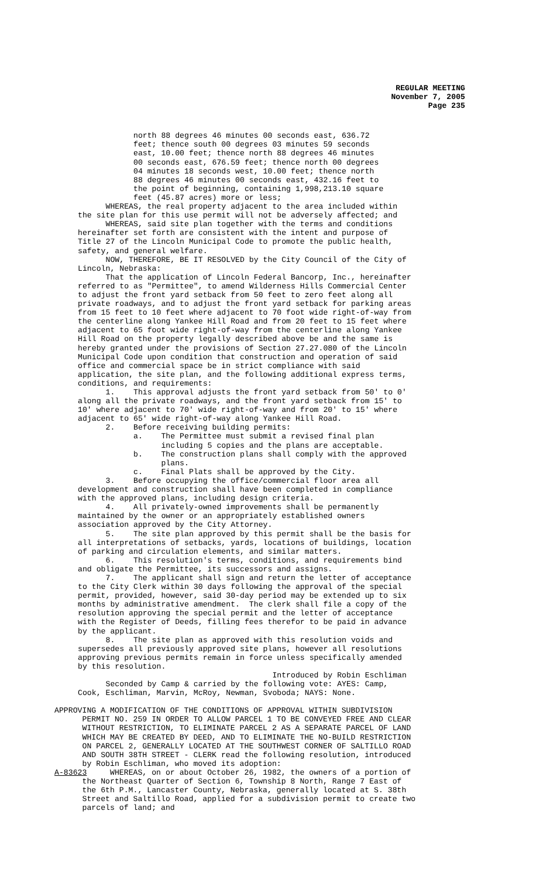REGULAR MEETING
November 7, 2005
Page 235
north 88 degrees 46 minutes 00 seconds east, 636.72 feet; thence south 00 degrees 03 minutes 59 seconds east, 10.00 feet; thence north 88 degrees 46 minutes 00 seconds east, 676.59 feet; thence north 00 degrees 04 minutes 18 seconds west, 10.00 feet; thence north 88 degrees 46 minutes 00 seconds east, 432.16 feet to the point of beginning, containing 1,998,213.10 square feet (45.87 acres) more or less; WHEREAS, the real property adjacent to the area included within the site plan for this use permit will not be adversely affected; and WHEREAS, said site plan together with the terms and conditions hereinafter set forth are consistent with the intent and purpose of Title 27 of the Lincoln Municipal Code to promote the public health, safety, and general welfare. NOW, THEREFORE, BE IT RESOLVED by the City Council of the City of Lincoln, Nebraska: That the application of Lincoln Federal Bancorp, Inc., hereinafter referred to as "Permittee", to amend Wilderness Hills Commercial Center to adjust the front yard setback from 50 feet to zero feet along all private roadways, and to adjust the front yard setback for parking areas from 15 feet to 10 feet where adjacent to 70 foot wide right-of-way from the centerline along Yankee Hill Road and from 20 feet to 15 feet where adjacent to 65 foot wide right-of-way from the centerline along Yankee Hill Road on the property legally described above be and the same is hereby granted under the provisions of Section 27.27.080 of the Lincoln Municipal Code upon condition that construction and operation of said office and commercial space be in strict compliance with said application, the site plan, and the following additional express terms, conditions, and requirements: 1. This approval adjusts the front yard setback from 50' to 0' along all the private roadways, and the front yard setback from 15' to 10' where adjacent to 70' wide right-of-way and from 20' to 15' where adjacent to 65' wide right-of-way along Yankee Hill Road. 2. Before receiving building permits: a. The Permittee must submit a revised final plan including 5 copies and the plans are acceptable. b. The construction plans shall comply with the approved plans. c. Final Plats shall be approved by the City. 3. Before occupying the office/commercial floor area all development and construction shall have been completed in compliance with the approved plans, including design criteria. 4. All privately-owned improvements shall be permanently maintained by the owner or an appropriately established owners association approved by the City Attorney. 5. The site plan approved by this permit shall be the basis for all interpretations of setbacks, yards, locations of buildings, location of parking and circulation elements, and similar matters. 6. This resolution's terms, conditions, and requirements bind and obligate the Permittee, its successors and assigns. 7. The applicant shall sign and return the letter of acceptance to the City Clerk within 30 days following the approval of the special permit, provided, however, said 30-day period may be extended up to six months by administrative amendment. The clerk shall file a copy of the resolution approving the special permit and the letter of acceptance with the Register of Deeds, filling fees therefor to be paid in advance by the applicant. 8. The site plan as approved with this resolution voids and supersedes all previously approved site plans, however all resolutions approving previous permits remain in force unless specifically amended by this resolution. Introduced by Robin Eschliman Seconded by Camp & carried by the following vote: AYES: Camp, Cook, Eschliman, Marvin, McRoy, Newman, Svoboda; NAYS: None.
APPROVING A MODIFICATION OF THE CONDITIONS OF APPROVAL WITHIN SUBDIVISION PERMIT NO. 259 IN ORDER TO ALLOW PARCEL 1 TO BE CONVEYED FREE AND CLEAR WITHOUT RESTRICTION, TO ELIMINATE PARCEL 2 AS A SEPARATE PARCEL OF LAND WHICH MAY BE CREATED BY DEED, AND TO ELIMINATE THE NO-BUILD RESTRICTION ON PARCEL 2, GENERALLY LOCATED AT THE SOUTHWEST CORNER OF SALTILLO ROAD AND SOUTH 38TH STREET - CLERK read the following resolution, introduced by Robin Eschliman, who moved its adoption: A-83623 WHEREAS, on or about October 26, 1982, the owners of a portion of the Northeast Quarter of Section 6, Township 8 North, Range 7 East of the 6th P.M., Lancaster County, Nebraska, generally located at S. 38th Street and Saltillo Road, applied for a subdivision permit to create two parcels of land; and